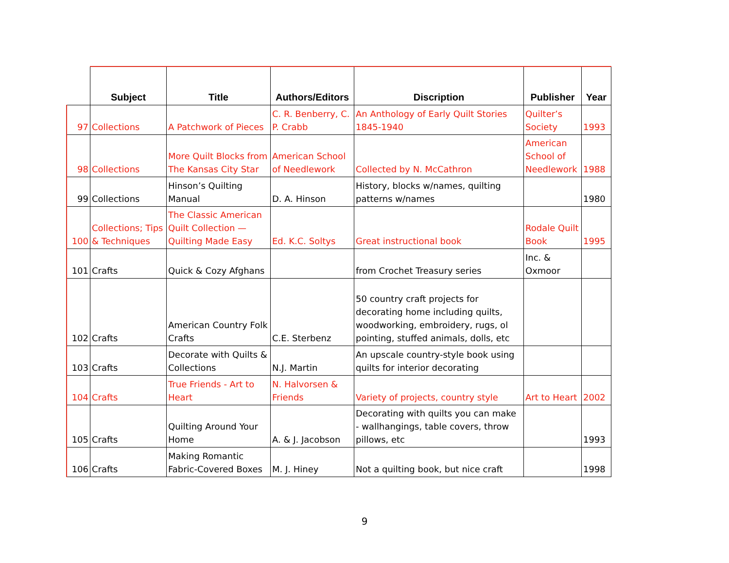| | Subject | Title | Authors/Editors | Discription | Publisher | Year |
| --- | --- | --- | --- | --- | --- | --- |
| 97 | Collections | A Patchwork of Pieces | C. R. Benberry, C. P. Crabb | An Anthology of Early Quilt Stories 1845-1940 | Quilter’s Society | 1993 |
| 98 | Collections | More Quilt Blocks from The Kansas City Star | American School of Needlework | Collected by N. McCathron | American School of Needlework | 1988 |
| 99 | Collections | Hinson’s Quilting Manual | D. A. Hinson | History, blocks w/names, quilting patterns w/names | | 1980 |
| 100 | Collections; Tips & Techniques | The Classic American Quilt Collection — Quilting Made Easy | Ed. K.C. Soltys | Great instructional book | Rodale Quilt Book | 1995 |
| 101 | Crafts | Quick & Cozy Afghans | | from Crochet Treasury series | Inc. & Oxmoor | |
| 102 | Crafts | American Country Folk Crafts | C.E. Sterbenz | 50 country craft projects for decorating home including quilts, woodworking, embroidery, rugs, ol pointing, stuffed animals, dolls, etc | | |
| 103 | Crafts | Decorate with Quilts & Collections | N.J. Martin | An upscale country-style book using quilts for interior decorating | | |
| 104 | Crafts | True Friends - Art to Heart | N. Halvorsen & Friends | Variety of projects, country style | Art to Heart | 2002 |
| 105 | Crafts | Quilting Around Your Home | A. & J. Jacobson | Decorating with quilts you can make - wallhangings, table covers, throw pillows, etc | | 1993 |
| 106 | Crafts | Making Romantic Fabric-Covered Boxes | M. J. Hiney | Not a quilting book, but nice craft | | 1998 |
9